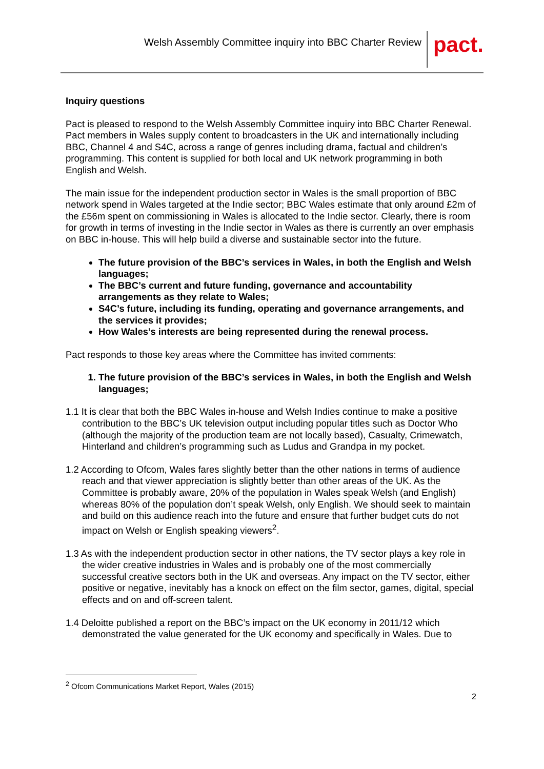Welsh Assembly Committee inquiry into BBC Charter Review
pact.
Inquiry questions
Pact is pleased to respond to the Welsh Assembly Committee inquiry into BBC Charter Renewal. Pact members in Wales supply content to broadcasters in the UK and internationally including BBC, Channel 4 and S4C, across a range of genres including drama, factual and children’s programming. This content is supplied for both local and UK network programming in both English and Welsh.
The main issue for the independent production sector in Wales is the small proportion of BBC network spend in Wales targeted at the Indie sector; BBC Wales estimate that only around £2m of the £56m spent on commissioning in Wales is allocated to the Indie sector. Clearly, there is room for growth in terms of investing in the Indie sector in Wales as there is currently an over emphasis on BBC in-house. This will help build a diverse and sustainable sector into the future.
The future provision of the BBC’s services in Wales, in both the English and Welsh languages;
The BBC’s current and future funding, governance and accountability arrangements as they relate to Wales;
S4C’s future, including its funding, operating and governance arrangements, and the services it provides;
How Wales’s interests are being represented during the renewal process.
Pact responds to those key areas where the Committee has invited comments:
1. The future provision of the BBC’s services in Wales, in both the English and Welsh languages;
1.1 It is clear that both the BBC Wales in-house and Welsh Indies continue to make a positive contribution to the BBC’s UK television output including popular titles such as Doctor Who (although the majority of the production team are not locally based), Casualty, Crimewatch, Hinterland and children’s programming such as Ludus and Grandpa in my pocket.
1.2 According to Ofcom, Wales fares slightly better than the other nations in terms of audience reach and that viewer appreciation is slightly better than other areas of the UK. As the Committee is probably aware, 20% of the population in Wales speak Welsh (and English) whereas 80% of the population don’t speak Welsh, only English. We should seek to maintain and build on this audience reach into the future and ensure that further budget cuts do not impact on Welsh or English speaking viewers<sup>2</sup>.
1.3 As with the independent production sector in other nations, the TV sector plays a key role in the wider creative industries in Wales and is probably one of the most commercially successful creative sectors both in the UK and overseas. Any impact on the TV sector, either positive or negative, inevitably has a knock on effect on the film sector, games, digital, special effects and on and off-screen talent.
1.4 Deloitte published a report on the BBC’s impact on the UK economy in 2011/12 which demonstrated the value generated for the UK economy and specifically in Wales. Due to
<sup>2</sup> Ofcom Communications Market Report, Wales (2015)
2